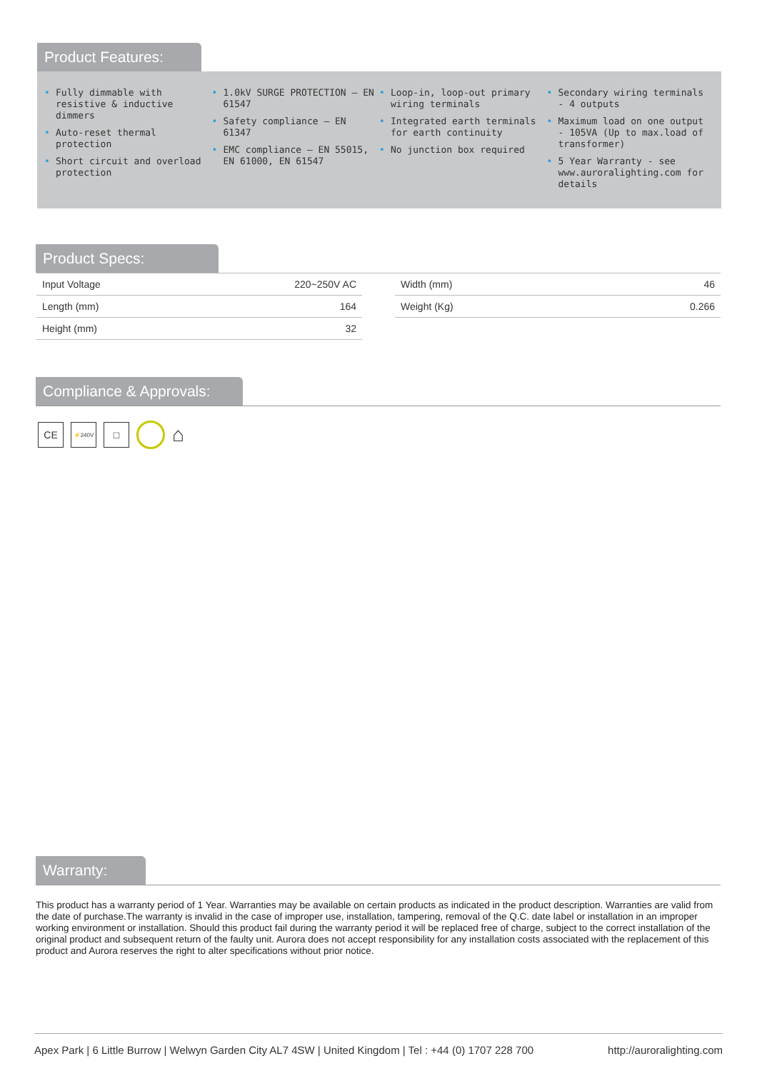Product Features:
• Fully dimmable with resistive & inductive dimmers
• Auto-reset thermal protection
• Short circuit and overload protection
• 1.0kV SURGE PROTECTION – EN 61547
• Safety compliance – EN 61347
• EMC compliance – EN 55015, EN 61000, EN 61547
• Loop-in, loop-out primary wiring terminals
• Integrated earth terminals for earth continuity
• No junction box required
• Secondary wiring terminals - 4 outputs
• Maximum load on one output - 105VA (Up to max.load of transformer)
• 5 Year Warranty - see www.auroralighting.com for details
Product Specs:
| Input Voltage | 220~250V AC |
| Length (mm) | 164 |
| Height (mm) | 32 |
| Width (mm) | 46 |
| Weight (Kg) | 0.266 |
Compliance & Approvals:
CE
⚡240V
□
⌂
Warranty:
This product has a warranty period of 1 Year. Warranties may be available on certain products as indicated in the product description. Warranties are valid from the date of purchase.The warranty is invalid in the case of improper use, installation, tampering, removal of the Q.C. date label or installation in an improper working environment or installation. Should this product fail during the warranty period it will be replaced free of charge, subject to the correct installation of the original product and subsequent return of the faulty unit. Aurora does not accept responsibility for any installation costs associated with the replacement of this product and Aurora reserves the right to alter specifications without prior notice.
Apex Park | 6 Little Burrow | Welwyn Garden City AL7 4SW | United Kingdom | Tel : +44 (0) 1707 228 700 http://auroralighting.com